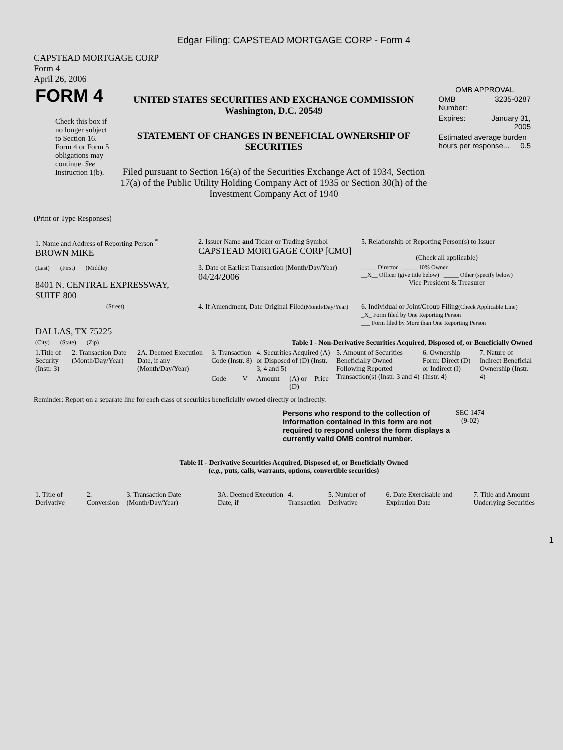Edgar Filing: CAPSTEAD MORTGAGE CORP - Form 4
CAPSTEAD MORTGAGE CORP
Form 4
April 26, 2006
| FORM 4 Check this box if no longer subject to Section 16. Form 4 or Form 5 obligations may continue. See Instruction 1(b). | UNITED STATES SECURITIES AND EXCHANGE COMMISSION Washington, D.C. 20549 STATEMENT OF CHANGES IN BENEFICIAL OWNERSHIP OF SECURITIES Filed pursuant to Section 16(a) of the Securities Exchange Act of 1934, Section 17(a) of the Public Utility Holding Company Act of 1935 or Section 30(h) of the Investment Company Act of 1940 | OMB APPROVAL / OMB Number: / 3235-0287 / / Expires: / January 31, 2005 / / Estimated average burden hours per response... 0.5 / / |
(Print or Type Responses)
| 1. Name and Address of Reporting Person <sup>*</sup> BROWN MIKE | 2. Issuer Name and Ticker or Trading Symbol CAPSTEAD MORTGAGE CORP [CMO] | 5. Relationship of Reporting Person(s) to Issuer (Check all applicable) |
| (Last) (First) (Middle) 8401 N. CENTRAL EXPRESSWAY, SUITE 800 | 3. Date of Earliest Transaction (Month/Day/Year) 04/24/2006 | _____ Director _____ 10% Owner __X__ Officer (give title below) _____ Other (specify below) Vice President & Treasurer |
| (Street) DALLAS, TX 75225 | 4. If Amendment, Date Original Filed (Month/Day/Year) | 6. Individual or Joint/Group Filing (Check Applicable Line) _X_ Form filed by One Reporting Person ___ Form filed by More than One Reporting Person |
| (City) (State) (Zip) | Table I - Non-Derivative Securities Acquired, Disposed of, or Beneficially Owned | |
| 1.Title of Security (Instr. 3) | 2. Transaction Date (Month/Day/Year) | 2A. Deemed Execution Date, if any (Month/Day/Year) | 3. Transaction Code (Instr. 8) | | 4. Securities Acquired (A) or Disposed of (D) (Instr. 3, 4 and 5) | | | 5. Amount of Securities Beneficially Owned Following Reported Transaction(s) (Instr. 3 and 4) | 6. Ownership Form: Direct (D) or Indirect (I) (Instr. 4) | 7. Nature of Indirect Beneficial Ownership (Instr. 4) |
| --- | --- | --- | --- | --- | --- | --- | --- | --- | --- | --- |
| | | | Code | V | Amount | (A) or (D) | Price | | | |
Reminder: Report on a separate line for each class of securities beneficially owned directly or indirectly.
| Persons who respond to the collection of information contained in this form are not required to respond unless the form displays a currently valid OMB control number. | SEC 1474 (9-02) |
Table II - Derivative Securities Acquired, Disposed of, or Beneficially Owned
(e.g., puts, calls, warrants, options, convertible securities)
| 1. Title of Derivative | 2. Conversion | 3. Transaction Date (Month/Day/Year) | 3A. Deemed Execution Date, if | 4. Transaction | 5. Number of Derivative | 6. Date Exercisable and Expiration Date | 7. Title and Amount Underlying Securities |
| --- | --- | --- | --- | --- | --- | --- | --- |
1